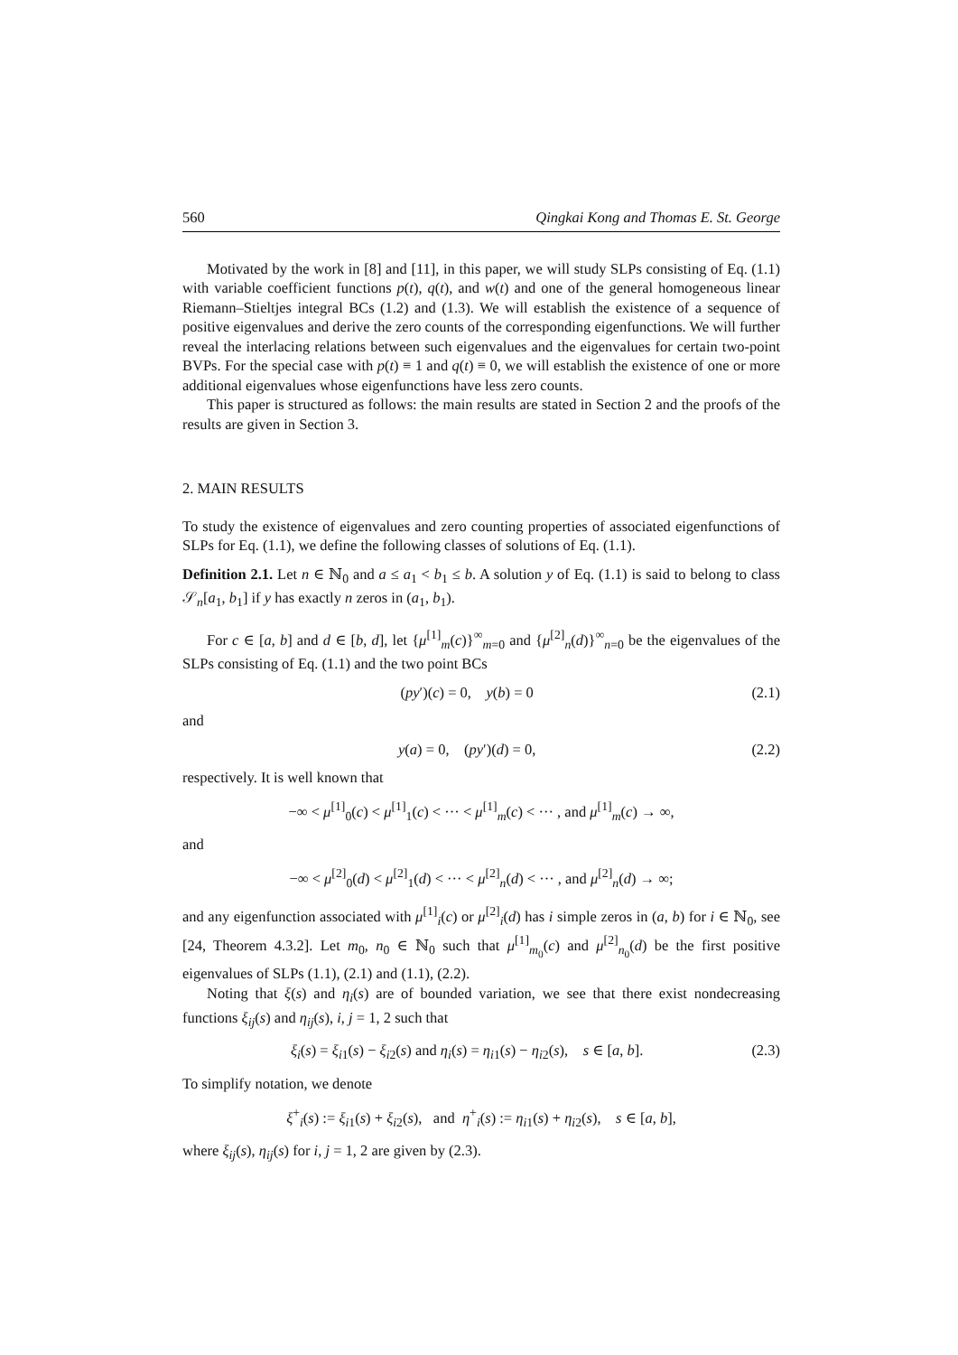560 Qingkai Kong and Thomas E. St. George
Motivated by the work in [8] and [11], in this paper, we will study SLPs consisting of Eq. (1.1) with variable coefficient functions p(t), q(t), and w(t) and one of the general homogeneous linear Riemann–Stieltjes integral BCs (1.2) and (1.3). We will establish the existence of a sequence of positive eigenvalues and derive the zero counts of the corresponding eigenfunctions. We will further reveal the interlacing relations between such eigenvalues and the eigenvalues for certain two-point BVPs. For the special case with p(t) ≡ 1 and q(t) ≡ 0, we will establish the existence of one or more additional eigenvalues whose eigenfunctions have less zero counts.
This paper is structured as follows: the main results are stated in Section 2 and the proofs of the results are given in Section 3.
2. MAIN RESULTS
To study the existence of eigenvalues and zero counting properties of associated eigenfunctions of SLPs for Eq. (1.1), we define the following classes of solutions of Eq. (1.1).
Definition 2.1. Let n ∈ ℕ<sub>0</sub> and a ≤ a<sub>1</sub> < b<sub>1</sub> ≤ b. A solution y of Eq. (1.1) is said to belong to class 𝒮<sub>n</sub>[a<sub>1</sub>, b<sub>1</sub>] if y has exactly n zeros in (a<sub>1</sub>, b<sub>1</sub>).
For c ∈ [a, b] and d ∈ [b, d], let {μ<sup>[1]</sup><sub>m</sub>(c)}<sup>∞</sup><sub>m=0</sub> and {μ<sup>[2]</sup><sub>n</sub>(d)}<sup>∞</sup><sub>n=0</sub> be the eigenvalues of the SLPs consisting of Eq. (1.1) and the two point BCs
(py′)(c) = 0, y(b) = 0 (2.1)
and
y(a) = 0, (py′)(d) = 0, (2.2)
respectively. It is well known that
−∞ < μ<sup>[1]</sup><sub>0</sub>(c) < μ<sup>[1]</sup><sub>1</sub>(c) < ··· < μ<sup>[1]</sup><sub>m</sub>(c) < ··· , and μ<sup>[1]</sup><sub>m</sub>(c) → ∞,
and
−∞ < μ<sup>[2]</sup><sub>0</sub>(d) < μ<sup>[2]</sup><sub>1</sub>(d) < ··· < μ<sup>[2]</sup><sub>n</sub>(d) < ··· , and μ<sup>[2]</sup><sub>n</sub>(d) → ∞;
and any eigenfunction associated with μ<sup>[1]</sup><sub>i</sub>(c) or μ<sup>[2]</sup><sub>i</sub>(d) has i simple zeros in (a, b) for i ∈ ℕ<sub>0</sub>, see [24, Theorem 4.3.2]. Let m<sub>0</sub>, n<sub>0</sub> ∈ ℕ<sub>0</sub> such that μ<sup>[1]</sup><sub>m<sub>0</sub></sub>(c) and μ<sup>[2]</sup><sub>n<sub>0</sub></sub>(d) be the first positive eigenvalues of SLPs (1.1), (2.1) and (1.1), (2.2).
Noting that ξ(s) and η<sub>i</sub>(s) are of bounded variation, we see that there exist nondecreasing functions ξ<sub>ij</sub>(s) and η<sub>ij</sub>(s), i, j = 1, 2 such that
ξ<sub>i</sub>(s) = ξ<sub>i1</sub>(s) − ξ<sub>i2</sub>(s) and η<sub>i</sub>(s) = η<sub>i1</sub>(s) − η<sub>i2</sub>(s), s ∈ [a, b]. (2.3)
To simplify notation, we denote
ξ<sup>+</sup><sub>i</sub>(s) := ξ<sub>i1</sub>(s) + ξ<sub>i2</sub>(s), and η<sup>+</sup><sub>i</sub>(s) := η<sub>i1</sub>(s) + η<sub>i2</sub>(s), s ∈ [a, b],
where ξ<sub>ij</sub>(s), η<sub>ij</sub>(s) for i, j = 1, 2 are given by (2.3).